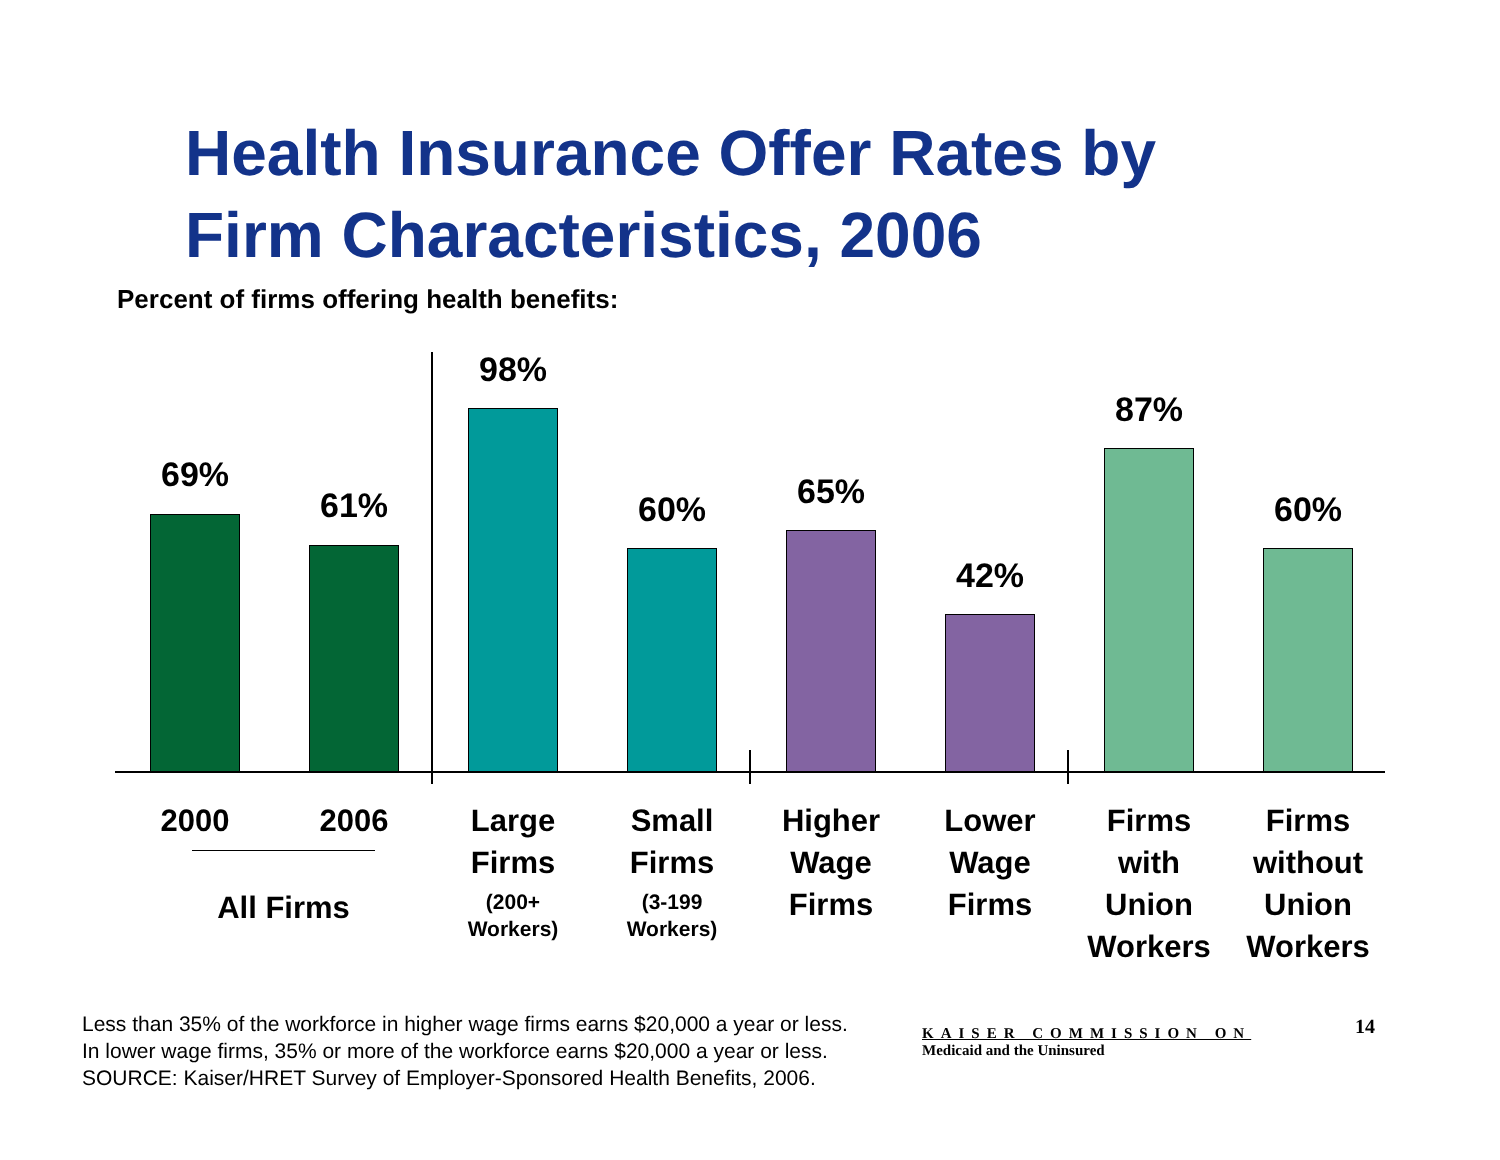Health Insurance Offer Rates by
Firm Characteristics, 2006
Percent of firms offering health benefits:
69%
2000
61%
2006
All Firms
98%
Large
Firms
(200+
Workers)
60%
Small
Firms
(3-199
Workers)
65%
Higher
Wage
Firms
42%
Lower
Wage
Firms
87%
Firms
with
Union
Workers
60%
Firms
without
Union
Workers
Less than 35% of the workforce in higher wage firms earns $20,000 a year or less.
In lower wage firms, 35% or more of the workforce earns $20,000 a year or less.
SOURCE: Kaiser/HRET Survey of Employer-Sponsored Health Benefits, 2006.
KAISER COMMISSION ON
Medicaid and the Uninsured
14